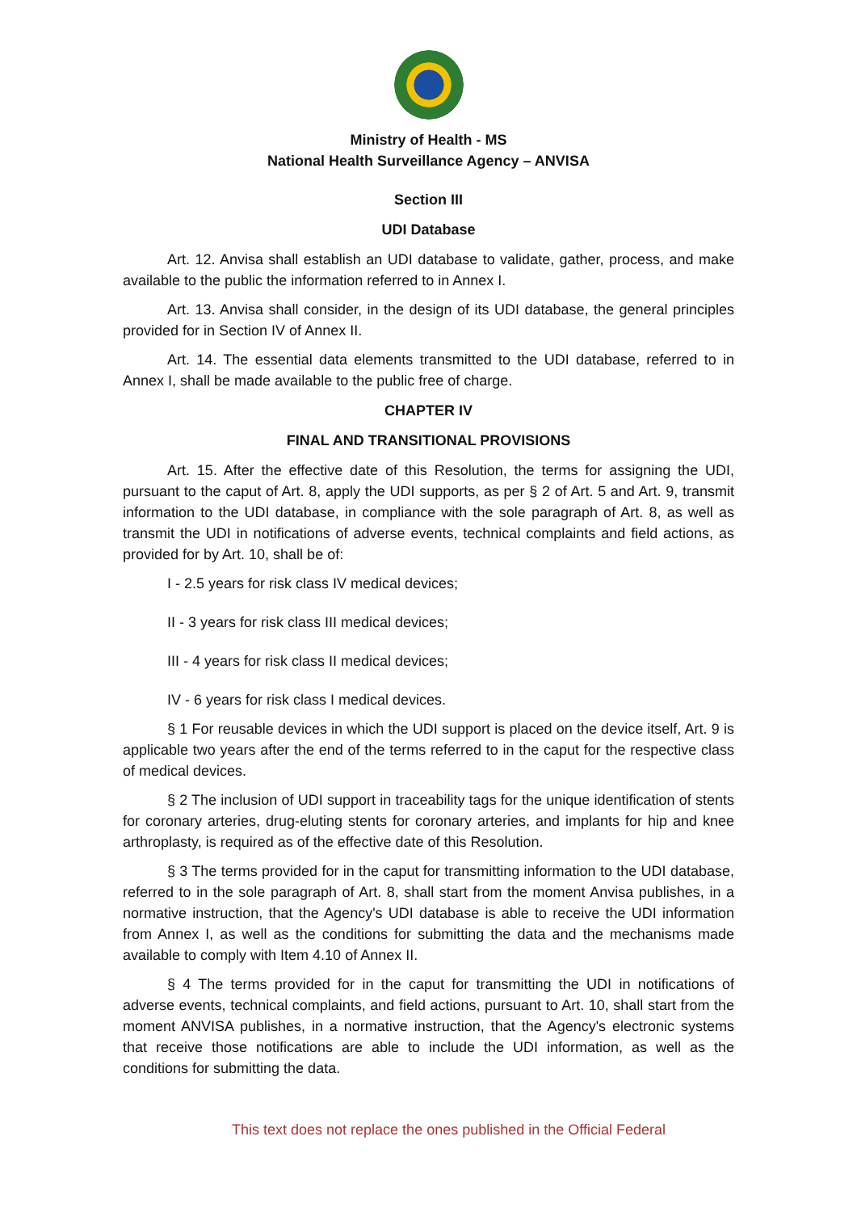Ministry of Health - MS
National Health Surveillance Agency – ANVISA
Section III
UDI Database
Art. 12. Anvisa shall establish an UDI database to validate, gather, process, and make available to the public the information referred to in Annex I.
Art. 13. Anvisa shall consider, in the design of its UDI database, the general principles provided for in Section IV of Annex II.
Art. 14. The essential data elements transmitted to the UDI database, referred to in Annex I, shall be made available to the public free of charge.
CHAPTER IV
FINAL AND TRANSITIONAL PROVISIONS
Art. 15. After the effective date of this Resolution, the terms for assigning the UDI, pursuant to the caput of Art. 8, apply the UDI supports, as per § 2 of Art. 5 and Art. 9, transmit information to the UDI database, in compliance with the sole paragraph of Art. 8, as well as transmit the UDI in notifications of adverse events, technical complaints and field actions, as provided for by Art. 10, shall be of:
I - 2.5 years for risk class IV medical devices;
II - 3 years for risk class III medical devices;
III - 4 years for risk class II medical devices;
IV - 6 years for risk class I medical devices.
§ 1 For reusable devices in which the UDI support is placed on the device itself, Art. 9 is applicable two years after the end of the terms referred to in the caput for the respective class of medical devices.
§ 2 The inclusion of UDI support in traceability tags for the unique identification of stents for coronary arteries, drug-eluting stents for coronary arteries, and implants for hip and knee arthroplasty, is required as of the effective date of this Resolution.
§ 3 The terms provided for in the caput for transmitting information to the UDI database, referred to in the sole paragraph of Art. 8, shall start from the moment Anvisa publishes, in a normative instruction, that the Agency's UDI database is able to receive the UDI information from Annex I, as well as the conditions for submitting the data and the mechanisms made available to comply with Item 4.10 of Annex II.
§ 4 The terms provided for in the caput for transmitting the UDI in notifications of adverse events, technical complaints, and field actions, pursuant to Art. 10, shall start from the moment ANVISA publishes, in a normative instruction, that the Agency's electronic systems that receive those notifications are able to include the UDI information, as well as the conditions for submitting the data.
This text does not replace the ones published in the Official Federal